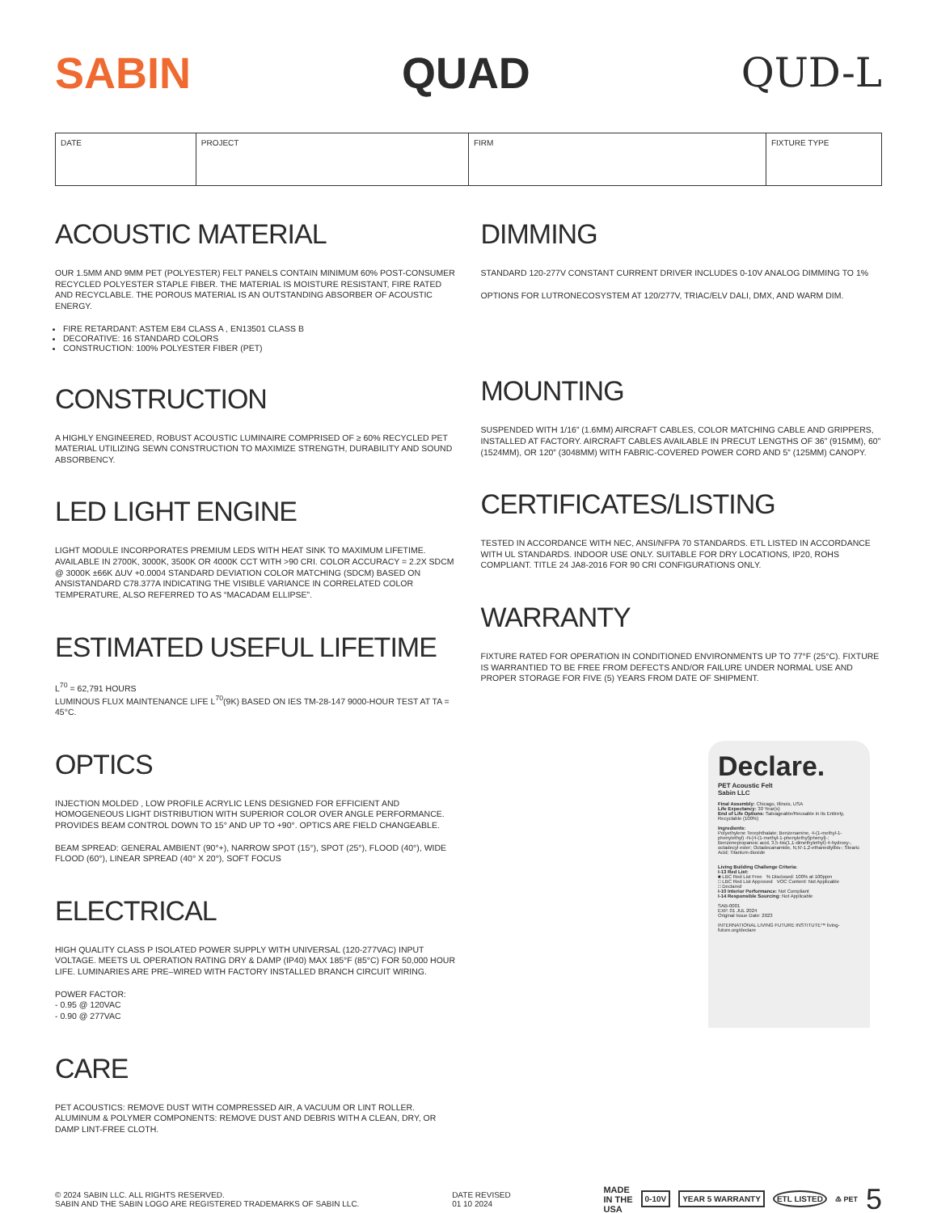SABIN QUAD QUD-L
| DATE | PROJECT | FIRM | FIXTURE TYPE |
ACOUSTIC MATERIAL
OUR 1.5MM AND 9MM PET (POLYESTER) FELT PANELS CONTAIN MINIMUM 60% POST-CONSUMER RECYCLED POLYESTER STAPLE FIBER. THE MATERIAL IS MOISTURE RESISTANT, FIRE RATED AND RECYCLABLE. THE POROUS MATERIAL IS AN OUTSTANDING ABSORBER OF ACOUSTIC ENERGY.
FIRE RETARDANT: ASTEM E84 CLASS A , EN13501 CLASS B
DECORATIVE: 16 STANDARD COLORS
CONSTRUCTION: 100% POLYESTER FIBER (PET)
CONSTRUCTION
A HIGHLY ENGINEERED, ROBUST ACOUSTIC LUMINAIRE COMPRISED OF ≥ 60% RECYCLED PET MATERIAL UTILIZING SEWN CONSTRUCTION TO MAXIMIZE STRENGTH, DURABILITY AND SOUND ABSORBENCY.
LED LIGHT ENGINE
LIGHT MODULE INCORPORATES PREMIUM LEDS WITH HEAT SINK TO MAXIMUM LIFETIME. AVAILABLE IN 2700K, 3000K, 3500K OR 4000K CCT WITH >90 CRI. COLOR ACCURACY = 2.2X SDCM @ 3000K ±66K ΔUV +0.0004 STANDARD DEVIATION COLOR MATCHING (SDCM) BASED ON ANSISTANDARD C78.377A INDICATING THE VISIBLE VARIANCE IN CORRELATED COLOR TEMPERATURE, ALSO REFERRED TO AS “MACADAM ELLIPSE”.
ESTIMATED USEFUL LIFETIME
L<sup>70</sup> = 62,791 HOURS
LUMINOUS FLUX MAINTENANCE LIFE L<sup>70</sup>(9K) BASED ON IES TM-28-147 9000-HOUR TEST AT TA = 45°C.
OPTICS
INJECTION MOLDED , LOW PROFILE ACRYLIC LENS DESIGNED FOR EFFICIENT AND HOMOGENEOUS LIGHT DISTRIBUTION WITH SUPERIOR COLOR OVER ANGLE PERFORMANCE. PROVIDES BEAM CONTROL DOWN TO 15° AND UP TO +90°. OPTICS ARE FIELD CHANGEABLE.
BEAM SPREAD: GENERAL AMBIENT (90°+), NARROW SPOT (15°), SPOT (25°), FLOOD (40°), WIDE FLOOD (60°), LINEAR SPREAD (40° X 20°), SOFT FOCUS
ELECTRICAL
HIGH QUALITY CLASS P ISOLATED POWER SUPPLY WITH UNIVERSAL (120-277VAC) INPUT VOLTAGE. MEETS UL OPERATION RATING DRY & DAMP (IP40) MAX 185°F (85°C) FOR 50,000 HOUR LIFE. LUMINARIES ARE PRE–WIRED WITH FACTORY INSTALLED BRANCH CIRCUIT WIRING.
POWER FACTOR:
- 0.95 @ 120VAC
- 0.90 @ 277VAC
CARE
PET ACOUSTICS: REMOVE DUST WITH COMPRESSED AIR, A VACUUM OR LINT ROLLER.
ALUMINUM & POLYMER COMPONENTS: REMOVE DUST AND DEBRIS WITH A CLEAN, DRY, OR DAMP LINT-FREE CLOTH.
DIMMING
STANDARD 120-277V CONSTANT CURRENT DRIVER INCLUDES 0-10V ANALOG DIMMING TO 1%
OPTIONS FOR LUTRONECOSYSTEM AT 120/277V, TRIAC/ELV DALI, DMX, AND WARM DIM.
MOUNTING
SUSPENDED WITH 1/16” (1.6MM) AIRCRAFT CABLES, COLOR MATCHING CABLE AND GRIPPERS, INSTALLED AT FACTORY. AIRCRAFT CABLES AVAILABLE IN PRECUT LENGTHS OF 36” (915MM), 60” (1524MM), OR 120” (3048MM) WITH FABRIC-COVERED POWER CORD AND 5” (125MM) CANOPY.
CERTIFICATES/LISTING
TESTED IN ACCORDANCE WITH NEC, ANSI/NFPA 70 STANDARDS. ETL LISTED IN ACCORDANCE WITH UL STANDARDS. INDOOR USE ONLY. SUITABLE FOR DRY LOCATIONS, IP20, ROHS COMPLIANT. TITLE 24 JA8-2016 FOR 90 CRI CONFIGURATIONS ONLY.
WARRANTY
FIXTURE RATED FOR OPERATION IN CONDITIONED ENVIRONMENTS UP TO 77°F (25°C). FIXTURE IS WARRANTIED TO BE FREE FROM DEFECTS AND/OR FAILURE UNDER NORMAL USE AND PROPER STORAGE FOR FIVE (5) YEARS FROM DATE OF SHIPMENT.
Declare.
PET Acoustic Felt
Sabin LLC
Final Assembly: Chicago, Illinois, USA
Life Expectancy: 30 Year(s)
End of Life Options: Salvageable/Reusable in its Entirety, Recyclable (100%)
Ingredients:
Polyethylene Terephthalate; Benzenamine, 4-(1-methyl-1-phenylethyl) -N-[4-(1-methyl-1-phenylethyl)phenyl]-; Benzenepropanoic acid, 3,5-bis(1,1-dimethylethyl)-4-hydroxy-, octadecyl ester; Octadecanamide, N,N'-1,2-ethanediylbis-; Stearic Acid; Titanium dioxide
Living Building Challenge Criteria:
I-13 Red List:
■ LBC Red List Free % Disclosed: 100% at 100ppm
□ LBC Red List Approved VOC Content: Not Applicable
□ Declared
I-10 Interior Performance: Not Compliant
I-14 Responsible Sourcing: Not Applicable
SAB-0001
EXP. 01 JUL 2024
Original Issue Date: 2023
INTERNATIONAL LIVING FUTURE INSTITUTE™ living-future.org/declare
© 2024 SABIN LLC. ALL RIGHTS RESERVED.
SABIN AND THE SABIN LOGO ARE REGISTERED TRADEMARKS OF SABIN LLC.
DATE REVISED
01 10 2024
MADE
IN THE
USA 0-10V YEAR 5 WARRANTY ETL LISTED ♳ PET 5